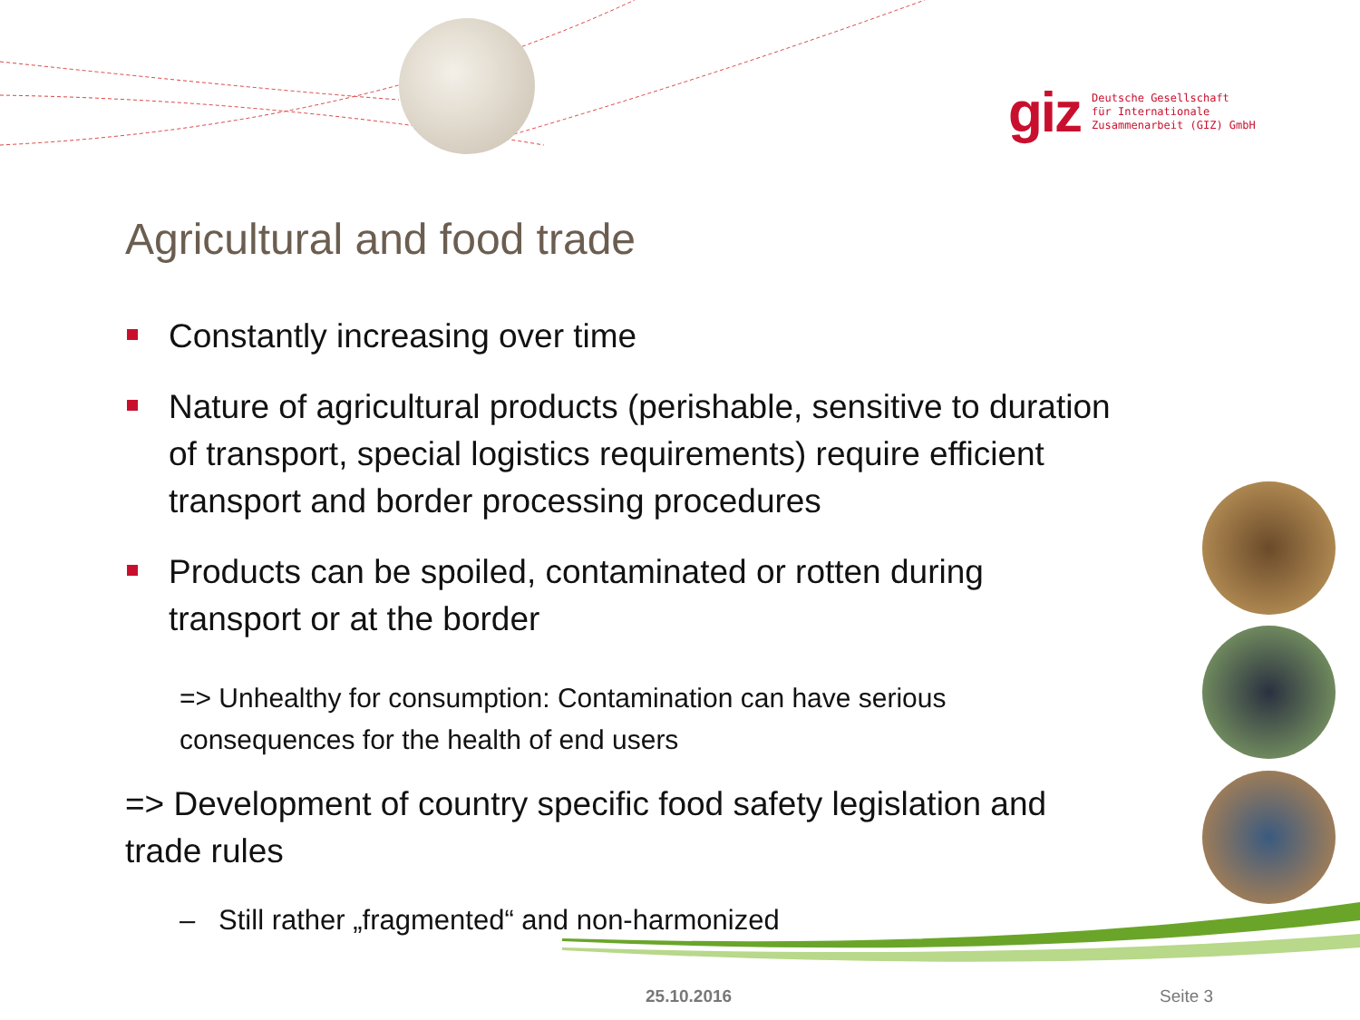giz
Deutsche Gesellschaft
für Internationale
Zusammenarbeit (GIZ) GmbH
Agricultural and food trade
Constantly increasing over time
Nature of agricultural products (perishable, sensitive to duration of transport, special logistics requirements) require efficient transport and border processing procedures
Products can be spoiled, contaminated or rotten during transport or at the border
=> Unhealthy for consumption: Contamination can have serious consequences for the health of end users
=> Development of country specific food safety legislation and trade rules
– Still rather „fragmented“ and non-harmonized
25.10.2016 Seite 3